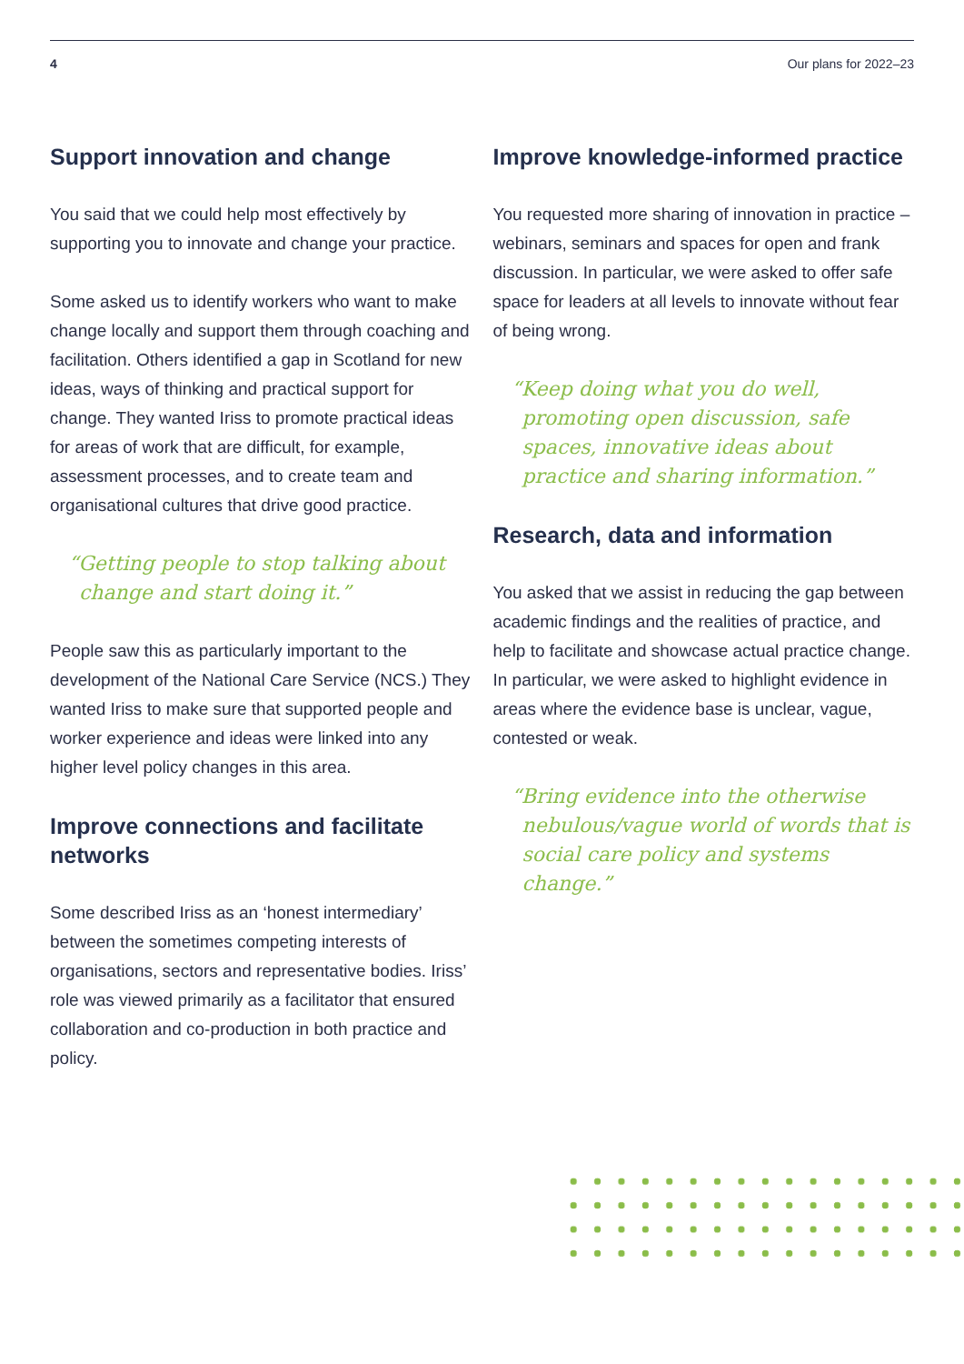4 Our plans for 2022–23
Support innovation and change
You said that we could help most effectively by supporting you to innovate and change your practice.
Some asked us to identify workers who want to make change locally and support them through coaching and facilitation. Others identified a gap in Scotland for new ideas, ways of thinking and practical support for change. They wanted Iriss to promote practical ideas for areas of work that are difficult, for example, assessment processes, and to create team and organisational cultures that drive good practice.
“Getting people to stop talking about change and start doing it.”
People saw this as particularly important to the development of the National Care Service (NCS.) They wanted Iriss to make sure that supported people and worker experience and ideas were linked into any higher level policy changes in this area.
Improve connections and facilitate networks
Some described Iriss as an ‘honest intermediary’ between the sometimes competing interests of organisations, sectors and representative bodies. Iriss’ role was viewed primarily as a facilitator that ensured collaboration and co-production in both practice and policy.
Improve knowledge-informed practice
You requested more sharing of innovation in practice – webinars, seminars and spaces for open and frank discussion. In particular, we were asked to offer safe space for leaders at all levels to innovate without fear of being wrong.
“Keep doing what you do well, promoting open discussion, safe spaces, innovative ideas about practice and sharing information.”
Research, data and information
You asked that we assist in reducing the gap between academic findings and the realities of practice, and help to facilitate and showcase actual practice change. In particular, we were asked to highlight evidence in areas where the evidence base is unclear, vague, contested or weak.
“Bring evidence into the otherwise nebulous/vague world of words that is social care policy and systems change.”